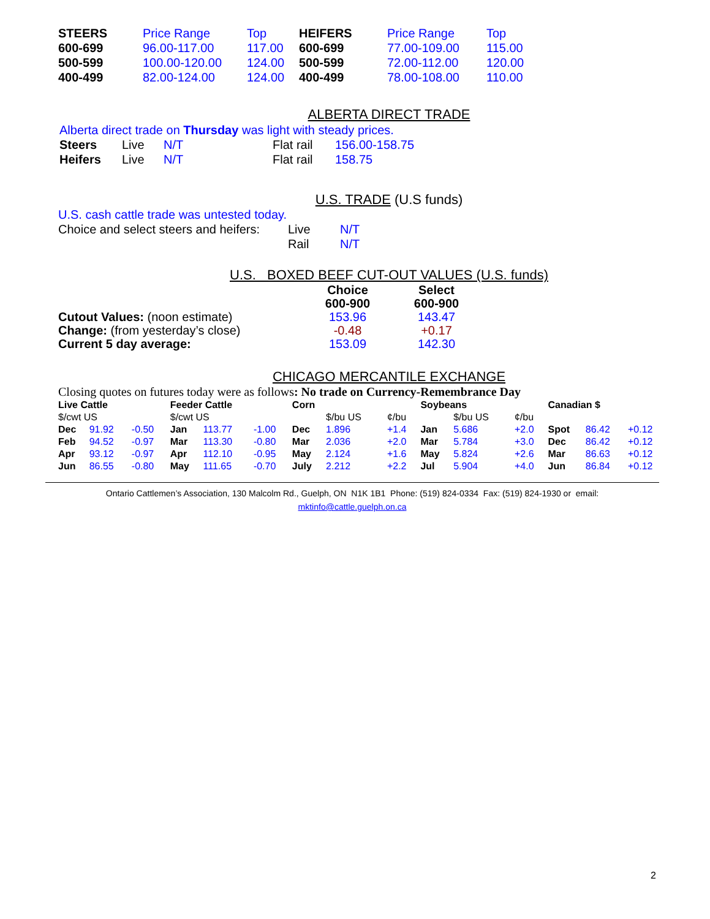| STEERS | Price Range | Top | HEIFERS | Price Range | Top |
| --- | --- | --- | --- | --- | --- |
| 600-699 | 96.00-117.00 | 117.00 | 600-699 | 77.00-109.00 | 115.00 |
| 500-599 | 100.00-120.00 | 124.00 | 500-599 | 72.00-112.00 | 120.00 |
| 400-499 | 82.00-124.00 | 124.00 | 400-499 | 78.00-108.00 | 110.00 |
ALBERTA DIRECT TRADE
Alberta direct trade on Thursday was light with steady prices.
| Steers | Live | N/T | Flat rail | 156.00-158.75 |
| Heifers | Live | N/T | Flat rail | 158.75 |
U.S. TRADE (U.S funds)
U.S. cash cattle trade was untested today.
| Choice and select steers and heifers: | Live | N/T |
| | Rail | N/T |
U.S. BOXED BEEF CUT-OUT VALUES (U.S. funds)
| | Choice 600-900 | Select 600-900 |
| Cutout Values: (noon estimate) | 153.96 | 143.47 |
| Change: (from yesterday’s close) | -0.48 | +0.17 |
| Current 5 day average: | 153.09 | 142.30 |
CHICAGO MERCANTILE EXCHANGE
Closing quotes on futures today were as follows: No trade on Currency-Remembrance Day
| Live Cattle | | | Feeder Cattle | | | Corn | | | Soybeans | | | Canadian $ | | |
| --- | --- | --- | --- | --- | --- | --- | --- | --- | --- | --- | --- | --- | --- | --- |
| $/cwt US | | | $/cwt US | | | | $/bu US | ¢/bu | | $/bu US | ¢/bu | | | |
| Dec | 91.92 | -0.50 | Jan | 113.77 | -1.00 | Dec | 1.896 | +1.4 | Jan | 5.686 | +2.0 | Spot | 86.42 | +0.12 |
| Feb | 94.52 | -0.97 | Mar | 113.30 | -0.80 | Mar | 2.036 | +2.0 | Mar | 5.784 | +3.0 | Dec | 86.42 | +0.12 |
| Apr | 93.12 | -0.97 | Apr | 112.10 | -0.95 | May | 2.124 | +1.6 | May | 5.824 | +2.6 | Mar | 86.63 | +0.12 |
| Jun | 86.55 | -0.80 | May | 111.65 | -0.70 | July | 2.212 | +2.2 | Jul | 5.904 | +4.0 | Jun | 86.84 | +0.12 |
Ontario Cattlemen’s Association, 130 Malcolm Rd., Guelph, ON N1K 1B1 Phone: (519) 824-0334 Fax: (519) 824-1930 or email:
mktinfo@cattle.guelph.on.ca
2